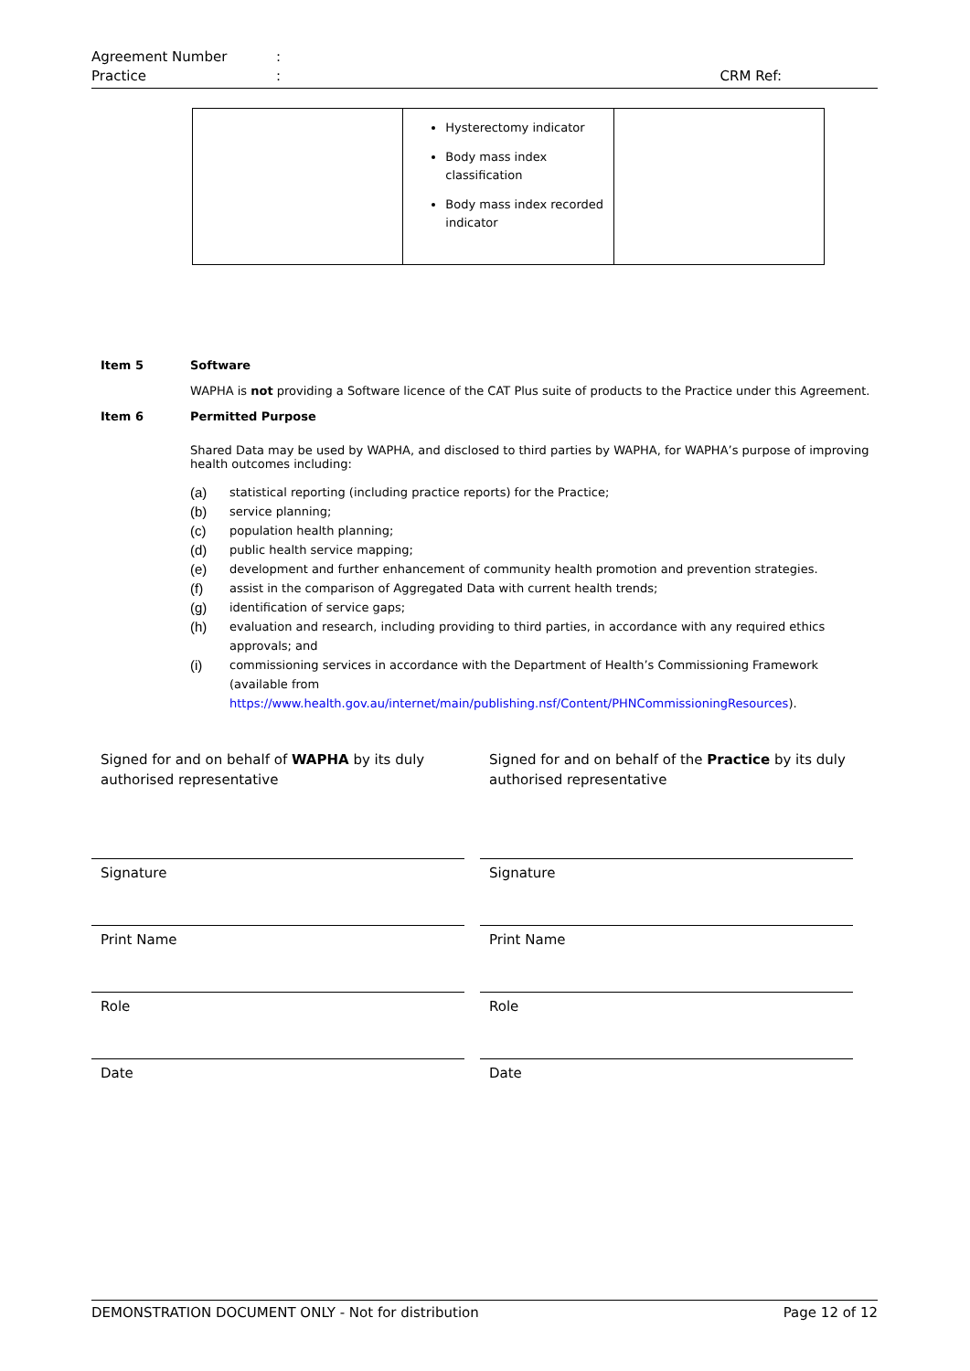Agreement Number:
Practice: CRM Ref:
| | Hysterectomy indicator Body mass index classification Body mass index recorded indicator | |
Item 5 Software
WAPHA is not providing a Software licence of the CAT Plus suite of products to the Practice under this Agreement.
Item 6 Permitted Purpose
Shared Data may be used by WAPHA, and disclosed to third parties by WAPHA, for WAPHA’s purpose of improving health outcomes including:
(a) statistical reporting (including practice reports) for the Practice;
(b) service planning;
(c) population health planning;
(d) public health service mapping;
(e) development and further enhancement of community health promotion and prevention strategies.
(f) assist in the comparison of Aggregated Data with current health trends;
(g) identification of service gaps;
(h) evaluation and research, including providing to third parties, in accordance with any required ethics approvals; and
(i) commissioning services in accordance with the Department of Health’s Commissioning Framework (available from https://www.health.gov.au/internet/main/publishing.nsf/Content/PHNCommissioningResources).
Signed for and on behalf of WAPHA by its duly authorised representative
Signature
Print Name
Role
Date
Signed for and on behalf of the Practice by its duly authorised representative
Signature
Print Name
Role
Date
DEMONSTRATION DOCUMENT ONLY - Not for distribution Page 12 of 12